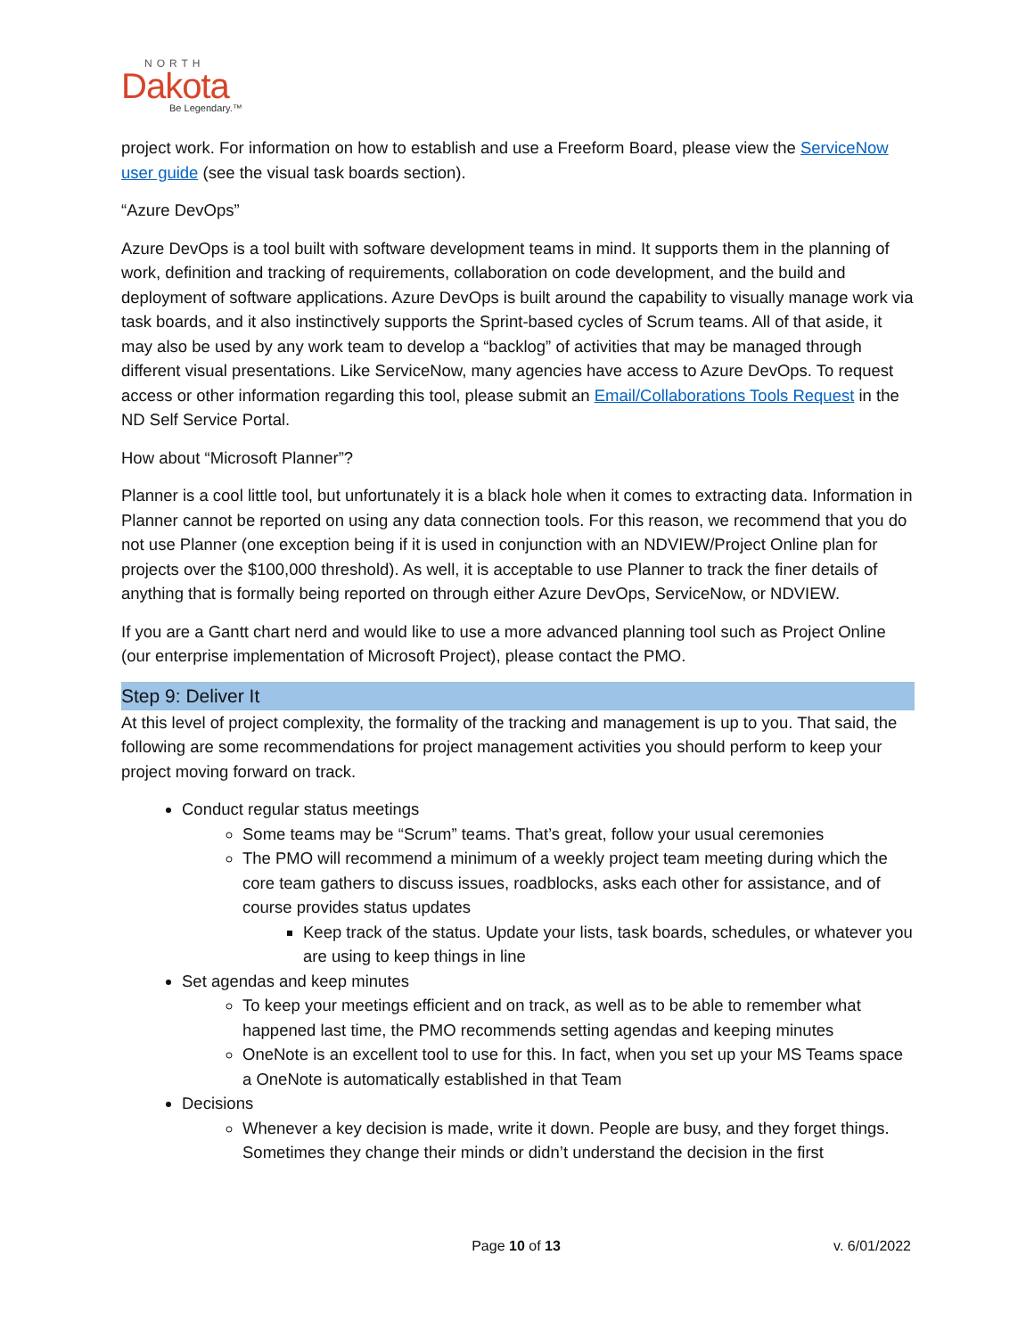NORTH
Dakota
Be Legendary.™
project work. For information on how to establish and use a Freeform Board, please view the ServiceNow user guide (see the visual task boards section).
“Azure DevOps”
Azure DevOps is a tool built with software development teams in mind. It supports them in the planning of work, definition and tracking of requirements, collaboration on code development, and the build and deployment of software applications. Azure DevOps is built around the capability to visually manage work via task boards, and it also instinctively supports the Sprint-based cycles of Scrum teams. All of that aside, it may also be used by any work team to develop a “backlog” of activities that may be managed through different visual presentations. Like ServiceNow, many agencies have access to Azure DevOps. To request access or other information regarding this tool, please submit an Email/Collaborations Tools Request in the ND Self Service Portal.
How about “Microsoft Planner”?
Planner is a cool little tool, but unfortunately it is a black hole when it comes to extracting data. Information in Planner cannot be reported on using any data connection tools. For this reason, we recommend that you do not use Planner (one exception being if it is used in conjunction with an NDVIEW/Project Online plan for projects over the $100,000 threshold). As well, it is acceptable to use Planner to track the finer details of anything that is formally being reported on through either Azure DevOps, ServiceNow, or NDVIEW.
If you are a Gantt chart nerd and would like to use a more advanced planning tool such as Project Online (our enterprise implementation of Microsoft Project), please contact the PMO.
Step 9: Deliver It
At this level of project complexity, the formality of the tracking and management is up to you. That said, the following are some recommendations for project management activities you should perform to keep your project moving forward on track.
Conduct regular status meetings
Some teams may be “Scrum” teams. That’s great, follow your usual ceremonies
The PMO will recommend a minimum of a weekly project team meeting during which the core team gathers to discuss issues, roadblocks, asks each other for assistance, and of course provides status updates
Keep track of the status. Update your lists, task boards, schedules, or whatever you are using to keep things in line
Set agendas and keep minutes
To keep your meetings efficient and on track, as well as to be able to remember what happened last time, the PMO recommends setting agendas and keeping minutes
OneNote is an excellent tool to use for this. In fact, when you set up your MS Teams space a OneNote is automatically established in that Team
Decisions
Whenever a key decision is made, write it down. People are busy, and they forget things. Sometimes they change their minds or didn’t understand the decision in the first
Page 10 of 13
v. 6/01/2022